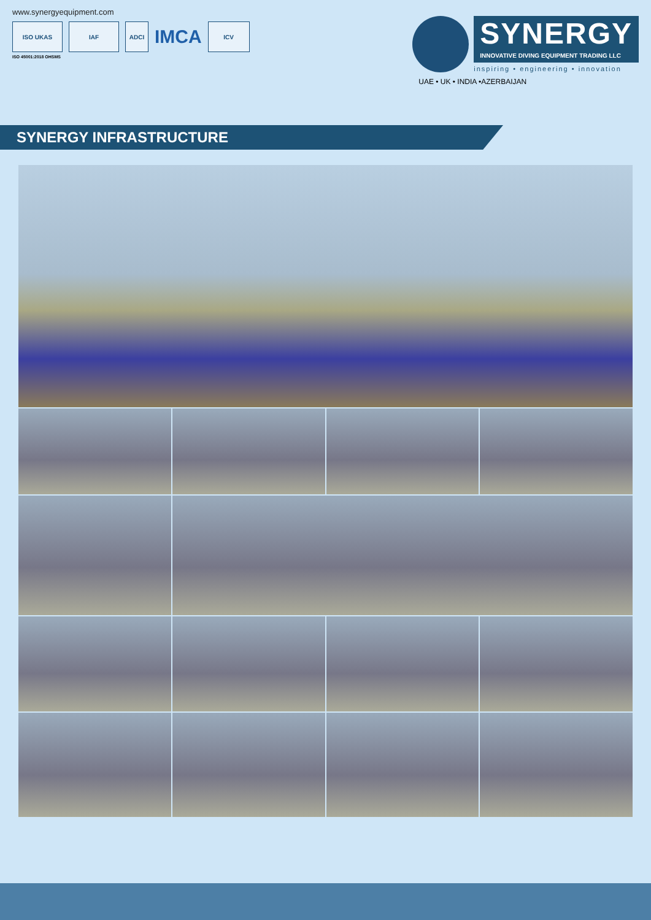www.synergyequipment.com
ISO UKAS IAF ADCI
IMCA
ICV
ISO 45001:2018 OHSMS
SYNERGY
INNOVATIVE DIVING EQUIPMENT TRADING LLC
inspiring • engineering • innovation
UAE • UK • INDIA •AZERBAIJAN
SYNERGY INFRASTRUCTURE